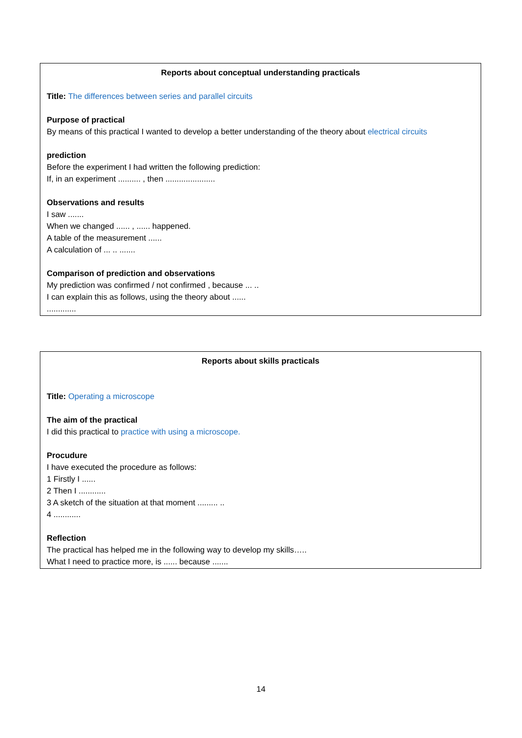Reports about conceptual understanding practicals
Title: The differences between series and parallel circuits
Purpose of practical
By means of this practical I wanted to develop a better understanding of the theory about electrical circuits
prediction
Before the experiment I had written the following prediction:
If, in an experiment .......... , then ......................
Observations and results
I saw .......
When we changed ...... , ...... happened.
A table of the measurement ......
A calculation of ... .. .......
Comparison of prediction and observations
My prediction was confirmed / not confirmed , because ... ..
I can explain this as follows, using the theory about ......
.............
Reports about skills practicals
Title: Operating a microscope
The aim of the practical
I did this practical to practice with using a microscope.
Procudure
I have executed the procedure as follows:
1 Firstly I ......
2 Then I ............
3 A sketch of the situation at that moment ......... ..
4 ............
Reflection
The practical has helped me in the following way to develop my skills…..
What I need to practice more, is ...... because .......
14